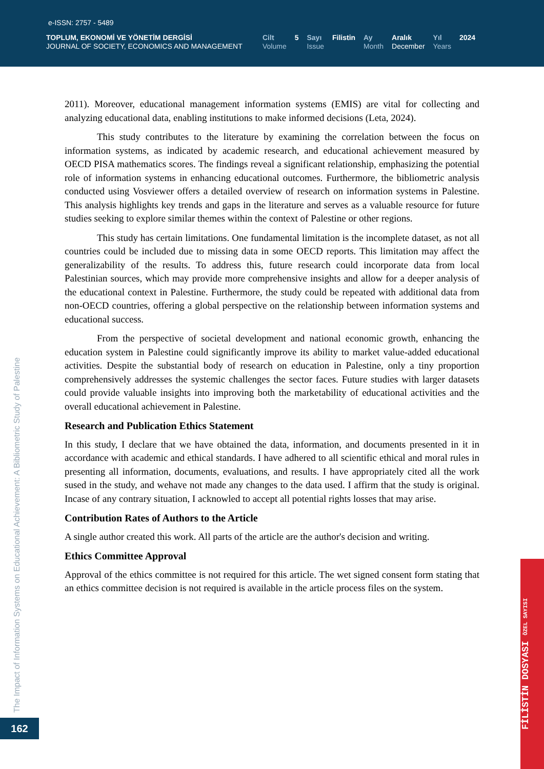e-ISSN: 2757 - 5489
TOPLUM, EKONOMİ VE YÖNETİM DERGİSİ
JOURNAL OF SOCIETY, ECONOMICS AND MANAGEMENT
Cilt
Volume
5 Sayı
Issue
Filistin Ay
Month
Aralık
December
Yıl
Years
2024
2011). Moreover, educational management information systems (EMIS) are vital for collecting and analyzing educational data, enabling institutions to make informed decisions (Leta, 2024).
This study contributes to the literature by examining the correlation between the focus on information systems, as indicated by academic research, and educational achievement measured by OECD PISA mathematics scores. The findings reveal a significant relationship, emphasizing the potential role of information systems in enhancing educational outcomes. Furthermore, the bibliometric analysis conducted using Vosviewer offers a detailed overview of research on information systems in Palestine. This analysis highlights key trends and gaps in the literature and serves as a valuable resource for future studies seeking to explore similar themes within the context of Palestine or other regions.
This study has certain limitations. One fundamental limitation is the incomplete dataset, as not all countries could be included due to missing data in some OECD reports. This limitation may affect the generalizability of the results. To address this, future research could incorporate data from local Palestinian sources, which may provide more comprehensive insights and allow for a deeper analysis of the educational context in Palestine. Furthermore, the study could be repeated with additional data from non-OECD countries, offering a global perspective on the relationship between information systems and educational success.
From the perspective of societal development and national economic growth, enhancing the education system in Palestine could significantly improve its ability to market value-added educational activities. Despite the substantial body of research on education in Palestine, only a tiny proportion comprehensively addresses the systemic challenges the sector faces. Future studies with larger datasets could provide valuable insights into improving both the marketability of educational activities and the overall educational achievement in Palestine.
Research and Publication Ethics Statement
In this study, I declare that we have obtained the data, information, and documents presented in it in accordance with academic and ethical standards. I have adhered to all scientific ethical and moral rules in presenting all information, documents, evaluations, and results. I have appropriately cited all the work sused in the study, and wehave not made any changes to the data used. I affirm that the study is original. Incase of any contrary situation, I acknowled to accept all potential rights losses that may arise.
Contribution Rates of Authors to the Article
A single author created this work. All parts of the article are the author's decision and writing.
Ethics Committee Approval
Approval of the ethics committee is not required for this article. The wet signed consent form stating that an ethics committee decision is not required is available in the article process files on the system.
The Impact of Information Systems on Educational Achievement: A Bibliometric Study of Palestine
162
FİLİSTİN DOSYASI ÖZEL SAYISI